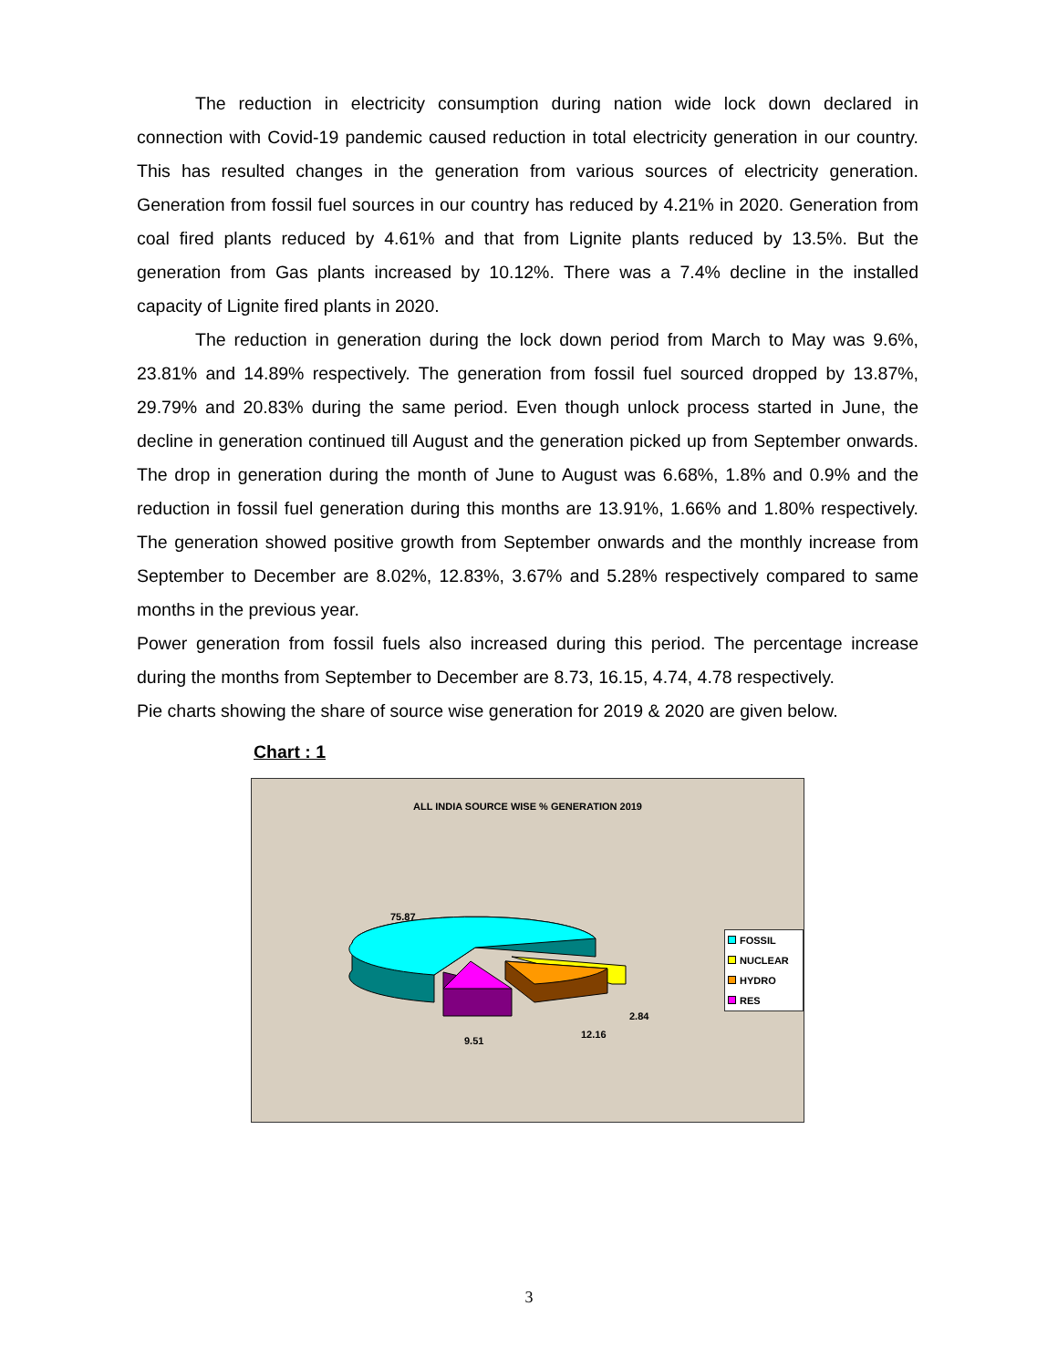The reduction in electricity consumption during nation wide lock down declared in connection with Covid-19 pandemic caused reduction in total electricity generation in our country. This has resulted changes in the generation from various sources of electricity generation. Generation from fossil fuel sources in our country has reduced by 4.21% in 2020. Generation from coal fired plants reduced by 4.61% and that from Lignite plants reduced by 13.5%. But the generation from Gas plants increased by 10.12%. There was a 7.4% decline in the installed capacity of Lignite fired plants in 2020.
The reduction in generation during the lock down period from March to May was 9.6%, 23.81% and 14.89% respectively. The generation from fossil fuel sourced dropped by 13.87%, 29.79% and 20.83% during the same period. Even though unlock process started in June, the decline in generation continued till August and the generation picked up from September onwards. The drop in generation during the month of June to August was 6.68%, 1.8% and 0.9% and the reduction in fossil fuel generation during this months are 13.91%, 1.66% and 1.80% respectively. The generation showed positive growth from September onwards and the monthly increase from September to December are 8.02%, 12.83%, 3.67% and 5.28% respectively compared to same months in the previous year.
Power generation from fossil fuels also increased during this period. The percentage increase during the months from September to December are 8.73, 16.15, 4.74, 4.78 respectively.
Pie charts showing the share of source wise generation for 2019 & 2020 are given below.
Chart : 1
ALL INDIA SOURCE WISE % GENERATION 2019
75.87
2.84
12.16
9.51
FOSSIL
NUCLEAR
HYDRO
RES
3